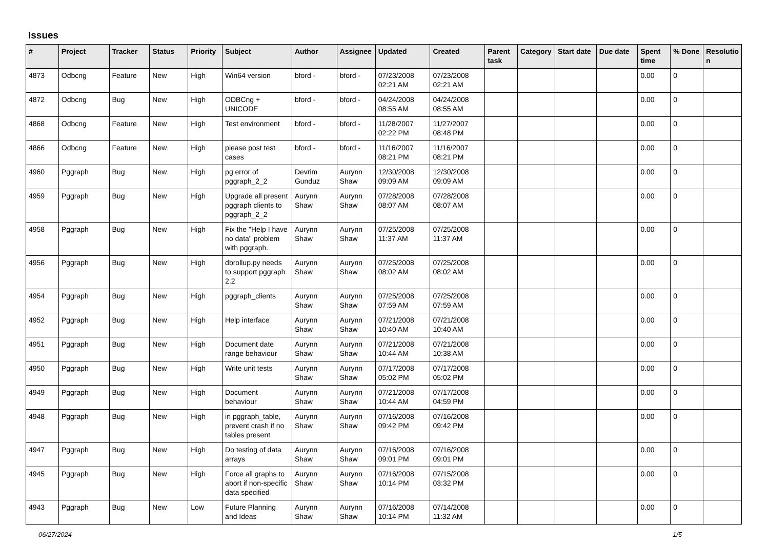Issues
| # | Project | Tracker | Status | Priority | Subject | Author | Assignee | Updated | Created | Parent task | Category | Start date | Due date | Spent time | % Done | Resolutio n |
| --- | --- | --- | --- | --- | --- | --- | --- | --- | --- | --- | --- | --- | --- | --- | --- | --- |
| 4873 | Odbcng | Feature | New | High | Win64 version | bford - | bford - | 07/23/2008 02:21 AM | 07/23/2008 02:21 AM | | | | | 0.00 | 0 | |
| 4872 | Odbcng | Bug | New | High | ODBCng + UNICODE | bford - | bford - | 04/24/2008 08:55 AM | 04/24/2008 08:55 AM | | | | | 0.00 | 0 | |
| 4868 | Odbcng | Feature | New | High | Test environment | bford - | bford - | 11/28/2007 02:22 PM | 11/27/2007 08:48 PM | | | | | 0.00 | 0 | |
| 4866 | Odbcng | Feature | New | High | please post test cases | bford - | bford - | 11/16/2007 08:21 PM | 11/16/2007 08:21 PM | | | | | 0.00 | 0 | |
| 4960 | Pggraph | Bug | New | High | pg error of pggraph_2_2 | Devrim Gunduz | Aurynn Shaw | 12/30/2008 09:09 AM | 12/30/2008 09:09 AM | | | | | 0.00 | 0 | |
| 4959 | Pggraph | Bug | New | High | Upgrade all present pggraph clients to pggraph_2_2 | Aurynn Shaw | Aurynn Shaw | 07/28/2008 08:07 AM | 07/28/2008 08:07 AM | | | | | 0.00 | 0 | |
| 4958 | Pggraph | Bug | New | High | Fix the "Help I have no data" problem with pggraph. | Aurynn Shaw | Aurynn Shaw | 07/25/2008 11:37 AM | 07/25/2008 11:37 AM | | | | | 0.00 | 0 | |
| 4956 | Pggraph | Bug | New | High | dbrollup.py needs to support pggraph 2.2 | Aurynn Shaw | Aurynn Shaw | 07/25/2008 08:02 AM | 07/25/2008 08:02 AM | | | | | 0.00 | 0 | |
| 4954 | Pggraph | Bug | New | High | pggraph_clients | Aurynn Shaw | Aurynn Shaw | 07/25/2008 07:59 AM | 07/25/2008 07:59 AM | | | | | 0.00 | 0 | |
| 4952 | Pggraph | Bug | New | High | Help interface | Aurynn Shaw | Aurynn Shaw | 07/21/2008 10:40 AM | 07/21/2008 10:40 AM | | | | | 0.00 | 0 | |
| 4951 | Pggraph | Bug | New | High | Document date range behaviour | Aurynn Shaw | Aurynn Shaw | 07/21/2008 10:44 AM | 07/21/2008 10:38 AM | | | | | 0.00 | 0 | |
| 4950 | Pggraph | Bug | New | High | Write unit tests | Aurynn Shaw | Aurynn Shaw | 07/17/2008 05:02 PM | 07/17/2008 05:02 PM | | | | | 0.00 | 0 | |
| 4949 | Pggraph | Bug | New | High | Document behaviour | Aurynn Shaw | Aurynn Shaw | 07/21/2008 10:44 AM | 07/17/2008 04:59 PM | | | | | 0.00 | 0 | |
| 4948 | Pggraph | Bug | New | High | in pggraph_table, prevent crash if no tables present | Aurynn Shaw | Aurynn Shaw | 07/16/2008 09:42 PM | 07/16/2008 09:42 PM | | | | | 0.00 | 0 | |
| 4947 | Pggraph | Bug | New | High | Do testing of data arrays | Aurynn Shaw | Aurynn Shaw | 07/16/2008 09:01 PM | 07/16/2008 09:01 PM | | | | | 0.00 | 0 | |
| 4945 | Pggraph | Bug | New | High | Force all graphs to abort if non-specific data specified | Aurynn Shaw | Aurynn Shaw | 07/16/2008 10:14 PM | 07/15/2008 03:32 PM | | | | | 0.00 | 0 | |
| 4943 | Pggraph | Bug | New | Low | Future Planning and Ideas | Aurynn Shaw | Aurynn Shaw | 07/16/2008 10:14 PM | 07/14/2008 11:32 AM | | | | | 0.00 | 0 | |
06/27/2024 1/5